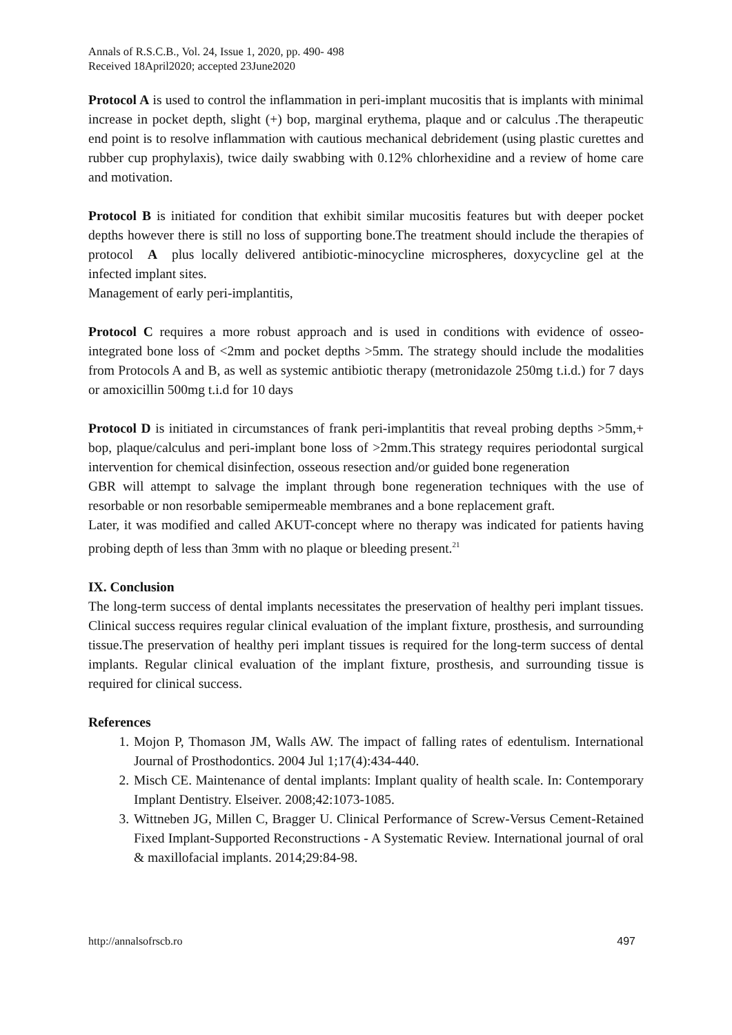Annals of R.S.C.B., Vol. 24, Issue 1, 2020, pp. 490- 498
Received 18April2020; accepted 23June2020
Protocol A is used to control the inflammation in peri-implant mucositis that is implants with minimal increase in pocket depth, slight (+) bop, marginal erythema, plaque and or calculus .The therapeutic end point is to resolve inflammation with cautious mechanical debridement (using plastic curettes and rubber cup prophylaxis), twice daily swabbing with 0.12% chlorhexidine and a review of home care and motivation.
Protocol B is initiated for condition that exhibit similar mucositis features but with deeper pocket depths however there is still no loss of supporting bone.The treatment should include the therapies of protocol A plus locally delivered antibiotic-minocycline microspheres, doxycycline gel at the infected implant sites.
Management of early peri-implantitis,
Protocol C requires a more robust approach and is used in conditions with evidence of osseo-integrated bone loss of <2mm and pocket depths >5mm. The strategy should include the modalities from Protocols A and B, as well as systemic antibiotic therapy (metronidazole 250mg t.i.d.) for 7 days or amoxicillin 500mg t.i.d for 10 days
Protocol D is initiated in circumstances of frank peri-implantitis that reveal probing depths >5mm,+ bop, plaque/calculus and peri-implant bone loss of >2mm.This strategy requires periodontal surgical intervention for chemical disinfection, osseous resection and/or guided bone regeneration
GBR will attempt to salvage the implant through bone regeneration techniques with the use of resorbable or non resorbable semipermeable membranes and a bone replacement graft.
Later, it was modified and called AKUT-concept where no therapy was indicated for patients having probing depth of less than 3mm with no plaque or bleeding present.<sup>21</sup>
IX. Conclusion
The long-term success of dental implants necessitates the preservation of healthy peri implant tissues. Clinical success requires regular clinical evaluation of the implant fixture, prosthesis, and surrounding tissue.The preservation of healthy peri implant tissues is required for the long-term success of dental implants. Regular clinical evaluation of the implant fixture, prosthesis, and surrounding tissue is required for clinical success.
References
1. Mojon P, Thomason JM, Walls AW. The impact of falling rates of edentulism. International Journal of Prosthodontics. 2004 Jul 1;17(4):434-440.
2. Misch CE. Maintenance of dental implants: Implant quality of health scale. In: Contemporary Implant Dentistry. Elseiver. 2008;42:1073-1085.
3. Wittneben JG, Millen C, Bragger U. Clinical Performance of Screw-Versus Cement-Retained Fixed Implant-Supported Reconstructions - A Systematic Review. International journal of oral & maxillofacial implants. 2014;29:84-98.
http://annalsofrscb.ro 497